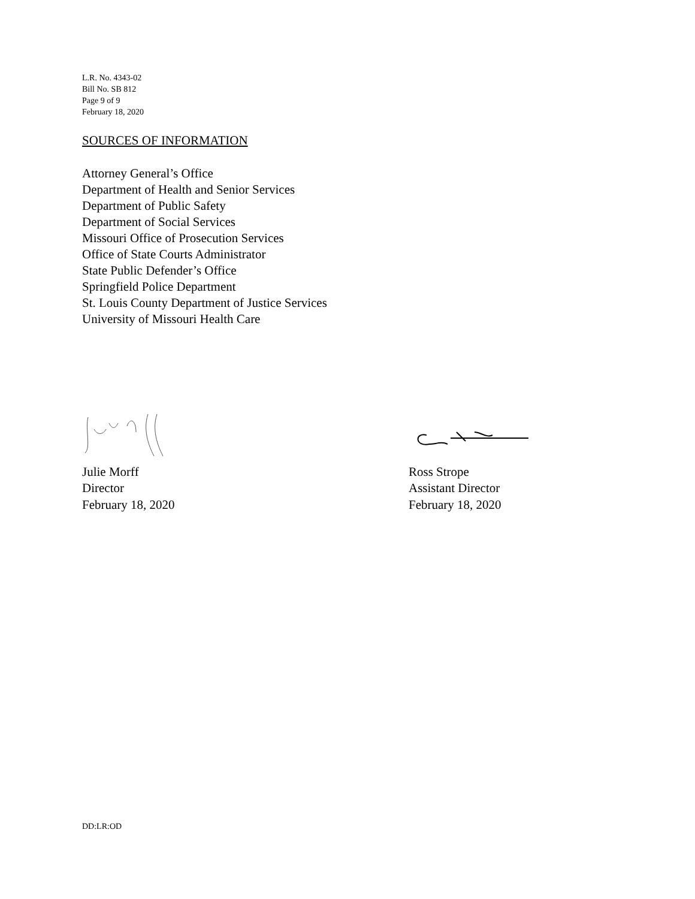L.R. No. 4343-02
Bill No. SB 812
Page 9 of 9
February 18, 2020
SOURCES OF INFORMATION
Attorney General’s Office
Department of Health and Senior Services
Department of Public Safety
Department of Social Services
Missouri Office of Prosecution Services
Office of State Courts Administrator
State Public Defender’s Office
Springfield Police Department
St. Louis County Department of Justice Services
University of Missouri Health Care
Julie Morff
Director
February 18, 2020
Ross Strope
Assistant Director
February 18, 2020
DD:LR:OD